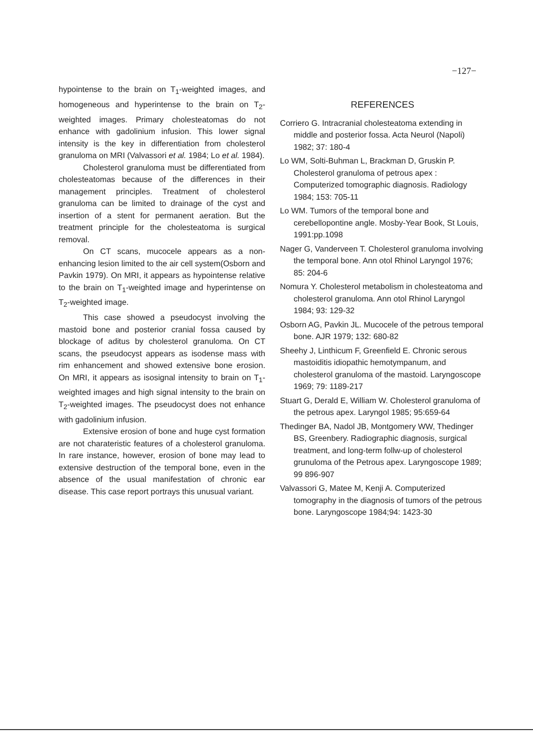−127−
hypointense to the brain on T<sub>1</sub>-weighted images, and homogeneous and hyperintense to the brain on T<sub>2</sub>-weighted images. Primary cholesteatomas do not enhance with gadolinium infusion. This lower signal intensity is the key in differentiation from cholesterol granuloma on MRI (Valvassori et al. 1984; Lo et al. 1984).
Cholesterol granuloma must be differentiated from cholesteatomas because of the differences in their management principles. Treatment of cholesterol granuloma can be limited to drainage of the cyst and insertion of a stent for permanent aeration. But the treatment principle for the cholesteatoma is surgical removal.
On CT scans, mucocele appears as a non-enhancing lesion limited to the air cell system(Osborn and Pavkin 1979). On MRI, it appears as hypointense relative to the brain on T<sub>1</sub>-weighted image and hyperintense on T<sub>2</sub>-weighted image.
This case showed a pseudocyst involving the mastoid bone and posterior cranial fossa caused by blockage of aditus by cholesterol granuloma. On CT scans, the pseudocyst appears as isodense mass with rim enhancement and showed extensive bone erosion. On MRI, it appears as isosignal intensity to brain on T<sub>1</sub>-weighted images and high signal intensity to the brain on T<sub>2</sub>-weighted images. The pseudocyst does not enhance with gadolinium infusion.
Extensive erosion of bone and huge cyst formation are not charateristic features of a cholesterol granuloma. In rare instance, however, erosion of bone may lead to extensive destruction of the temporal bone, even in the absence of the usual manifestation of chronic ear disease. This case report portrays this unusual variant.
REFERENCES
Corriero G. Intracranial cholesteatoma extending in middle and posterior fossa. Acta Neurol (Napoli) 1982; 37: 180-4
Lo WM, Solti-Buhman L, Brackman D, Gruskin P. Cholesterol granuloma of petrous apex : Computerized tomographic diagnosis. Radiology 1984; 153: 705-11
Lo WM. Tumors of the temporal bone and cerebellopontine angle. Mosby-Year Book, St Louis, 1991:pp.1098
Nager G, Vanderveen T. Cholesterol granuloma involving the temporal bone. Ann otol Rhinol Laryngol 1976; 85: 204-6
Nomura Y. Cholesterol metabolism in cholesteatoma and cholesterol granuloma. Ann otol Rhinol Laryngol 1984; 93: 129-32
Osborn AG, Pavkin JL. Mucocele of the petrous temporal bone. AJR 1979; 132: 680-82
Sheehy J, Linthicum F, Greenfield E. Chronic serous mastoiditis idiopathic hemotympanum, and cholesterol granuloma of the mastoid. Laryngoscope 1969; 79: 1189-217
Stuart G, Derald E, William W. Cholesterol granuloma of the petrous apex. Laryngol 1985; 95:659-64
Thedinger BA, Nadol JB, Montgomery WW, Thedinger BS, Greenbery. Radiographic diagnosis, surgical treatment, and long-term follw-up of cholesterol grunuloma of the Petrous apex. Laryngoscope 1989; 99 896-907
Valvassori G, Matee M, Kenji A. Computerized tomography in the diagnosis of tumors of the petrous bone. Laryngoscope 1984;94: 1423-30